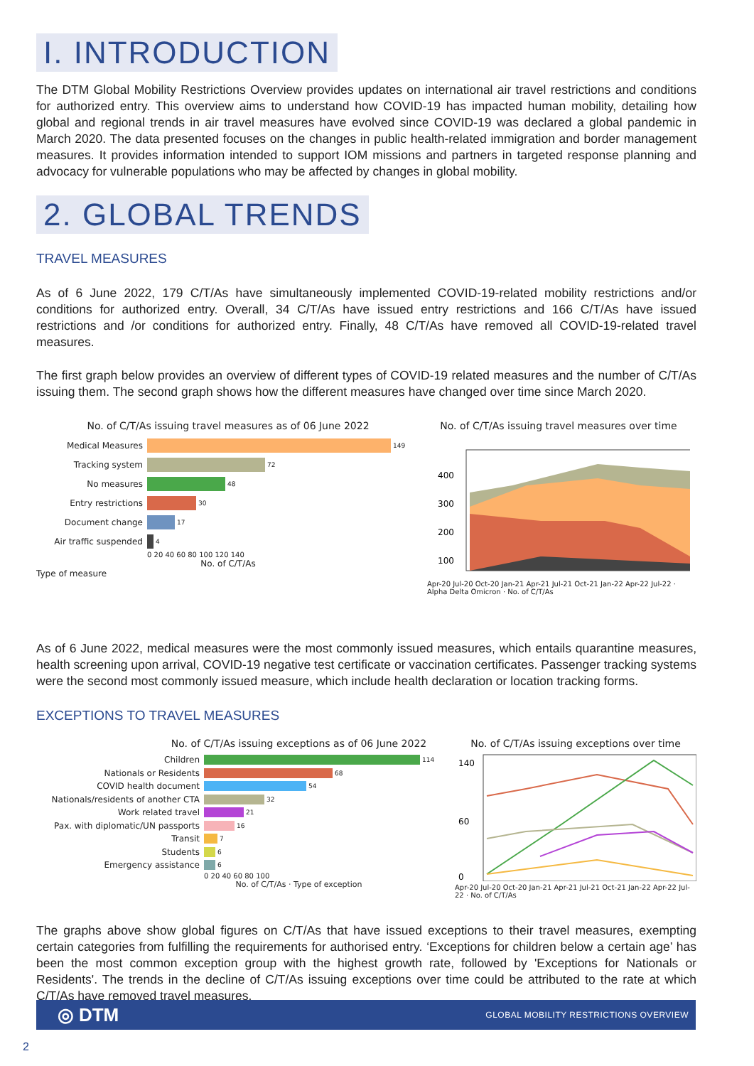I. INTRODUCTION
The DTM Global Mobility Restrictions Overview provides updates on international air travel restrictions and conditions for authorized entry. This overview aims to understand how COVID-19 has impacted human mobility, detailing how global and regional trends in air travel measures have evolved since COVID-19 was declared a global pandemic in March 2020. The data presented focuses on the changes in public health-related immigration and border management measures. It provides information intended to support IOM missions and partners in targeted response planning and advocacy for vulnerable populations who may be affected by changes in global mobility.
2. GLOBAL TRENDS
TRAVEL MEASURES
As of 6 June 2022, 179 C/T/As have simultaneously implemented COVID-19-related mobility restrictions and/or conditions for authorized entry. Overall, 34 C/T/As have issued entry restrictions and 166 C/T/As have issued restrictions and /or conditions for authorized entry. Finally, 48 C/T/As have removed all COVID-19-related travel measures.
The first graph below provides an overview of different types of COVID-19 related measures and the number of C/T/As issuing them. The second graph shows how the different measures have changed over time since March 2020.
No. of C/T/As issuing travel measures as of 06 June 2022
Medical Measures 149
Tracking system 72
No measures 48
Entry restrictions 30
Document change 17
Air traffic suspended 4
0 20 40 60 80 100 120 140
No. of C/T/As
Type of measure
No. of C/T/As issuing travel measures over time
400
300
200
100
Apr-20 Jul-20 Oct-20 Jan-21 Apr-21 Jul-21 Oct-21 Jan-22 Apr-22 Jul-22 · Alpha Delta Omicron · No. of C/T/As
As of 6 June 2022, medical measures were the most commonly issued measures, which entails quarantine measures, health screening upon arrival, COVID-19 negative test certificate or vaccination certificates. Passenger tracking systems were the second most commonly issued measure, which include health declaration or location tracking forms.
EXCEPTIONS TO TRAVEL MEASURES
No. of C/T/As issuing exceptions as of 06 June 2022
Children 114
Nationals or Residents 68
COVID health document 54
Nationals/residents of another CTA 32
Work related travel 21
Pax. with diplomatic/UN passports 16
Transit 7
Students 6
Emergency assistance 6
0 20 40 60 80 100
No. of C/T/As · Type of exception
No. of C/T/As issuing exceptions over time
140
60
0
Apr-20 Jul-20 Oct-20 Jan-21 Apr-21 Jul-21 Oct-21 Jan-22 Apr-22 Jul-22 · No. of C/T/As
The graphs above show global figures on C/T/As that have issued exceptions to their travel measures, exempting certain categories from fulfilling the requirements for authorised entry. ‘Exceptions for children below a certain age’ has been the most common exception group with the highest growth rate, followed by 'Exceptions for Nationals or Residents'. The trends in the decline of C/T/As issuing exceptions over time could be attributed to the rate at which C/T/As have removed travel measures.
◎ DTM GLOBAL MOBILITY RESTRICTIONS OVERVIEW
2